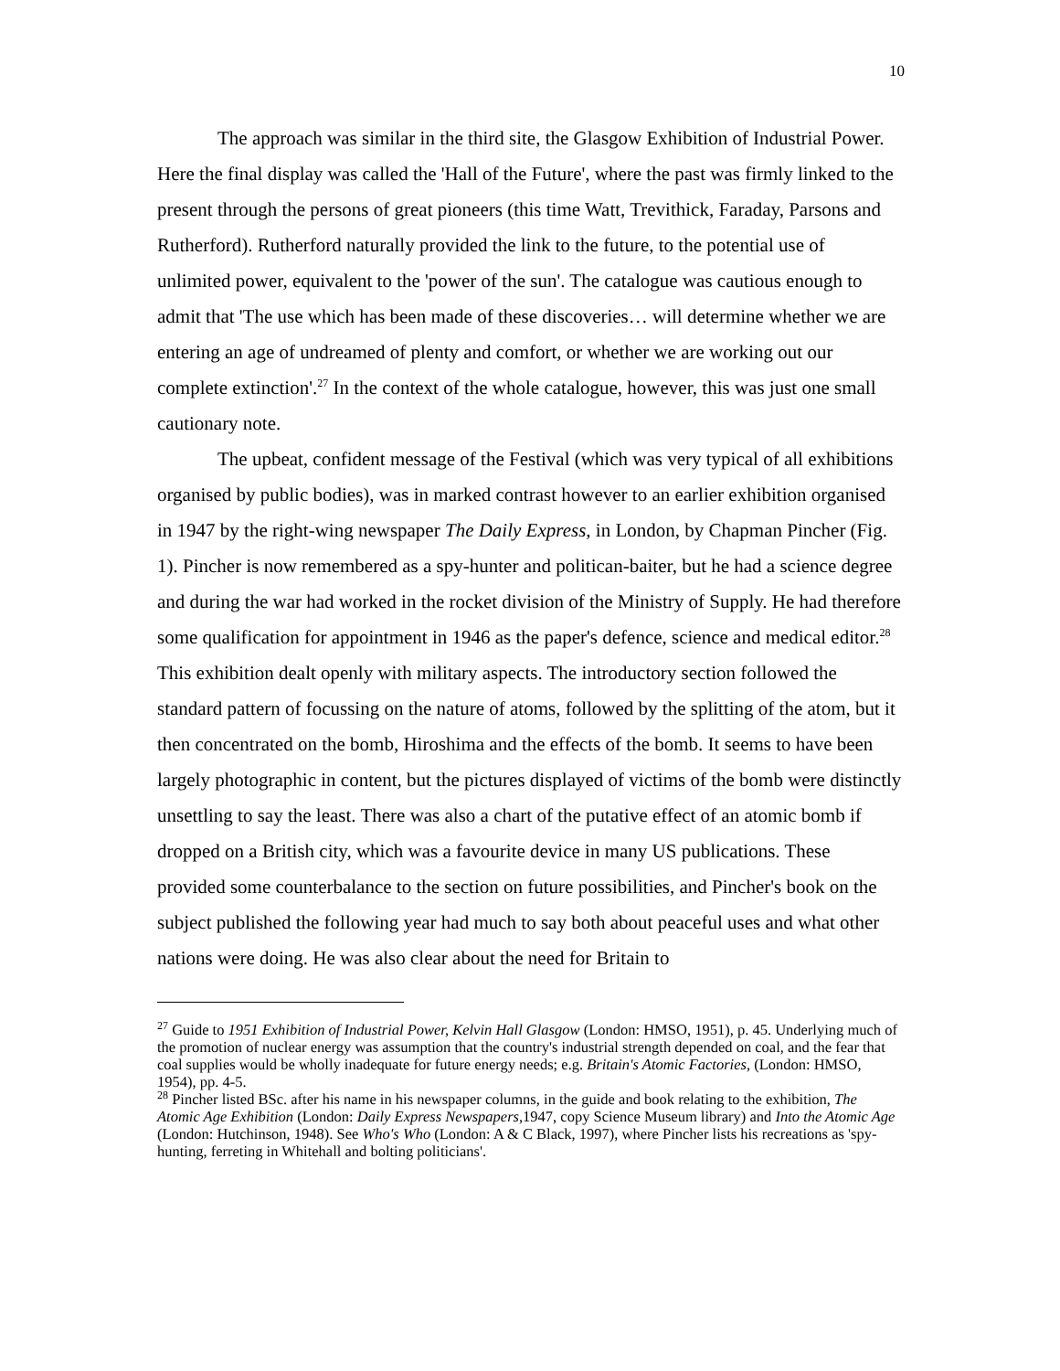10
The approach was similar in the third site, the Glasgow Exhibition of Industrial Power. Here the final display was called the 'Hall of the Future', where the past was firmly linked to the present through the persons of great pioneers (this time Watt, Trevithick, Faraday, Parsons and Rutherford). Rutherford naturally provided the link to the future, to the potential use of unlimited power, equivalent to the 'power of the sun'. The catalogue was cautious enough to admit that 'The use which has been made of these discoveries… will determine whether we are entering an age of undreamed of plenty and comfort, or whether we are working out our complete extinction'.<sup>27</sup> In the context of the whole catalogue, however, this was just one small cautionary note.
The upbeat, confident message of the Festival (which was very typical of all exhibitions organised by public bodies), was in marked contrast however to an earlier exhibition organised in 1947 by the right-wing newspaper The Daily Express, in London, by Chapman Pincher (Fig. 1). Pincher is now remembered as a spy-hunter and politican-baiter, but he had a science degree and during the war had worked in the rocket division of the Ministry of Supply. He had therefore some qualification for appointment in 1946 as the paper's defence, science and medical editor.<sup>28</sup> This exhibition dealt openly with military aspects. The introductory section followed the standard pattern of focussing on the nature of atoms, followed by the splitting of the atom, but it then concentrated on the bomb, Hiroshima and the effects of the bomb. It seems to have been largely photographic in content, but the pictures displayed of victims of the bomb were distinctly unsettling to say the least. There was also a chart of the putative effect of an atomic bomb if dropped on a British city, which was a favourite device in many US publications. These provided some counterbalance to the section on future possibilities, and Pincher's book on the subject published the following year had much to say both about peaceful uses and what other nations were doing. He was also clear about the need for Britain to
<sup>27</sup> Guide to 1951 Exhibition of Industrial Power, Kelvin Hall Glasgow (London: HMSO, 1951), p. 45. Underlying much of the promotion of nuclear energy was assumption that the country's industrial strength depended on coal, and the fear that coal supplies would be wholly inadequate for future energy needs; e.g. Britain's Atomic Factories, (London: HMSO, 1954), pp. 4-5.
<sup>28</sup> Pincher listed BSc. after his name in his newspaper columns, in the guide and book relating to the exhibition, The Atomic Age Exhibition (London: Daily Express Newspapers, 1947, copy Science Museum library) and Into the Atomic Age (London: Hutchinson, 1948). See Who's Who (London: A & C Black, 1997), where Pincher lists his recreations as 'spy-hunting, ferreting in Whitehall and bolting politicians'.